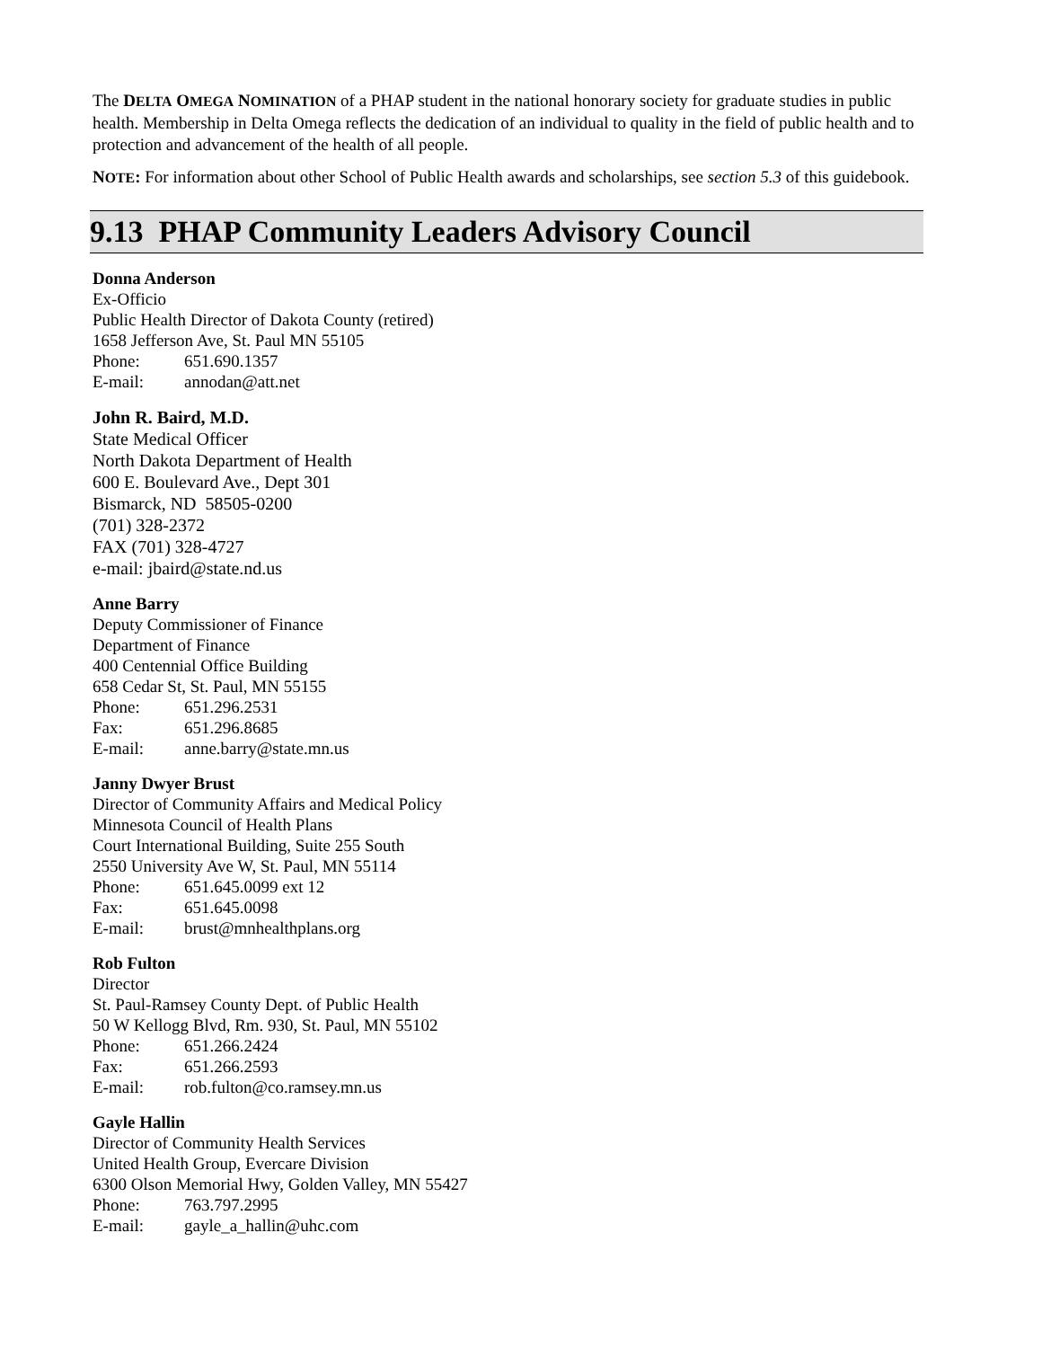The DELTA OMEGA NOMINATION of a PHAP student in the national honorary society for graduate studies in public health. Membership in Delta Omega reflects the dedication of an individual to quality in the field of public health and to protection and advancement of the health of all people.
NOTE: For information about other School of Public Health awards and scholarships, see section 5.3 of this guidebook.
9.13 PHAP Community Leaders Advisory Council
Donna Anderson
Ex-Officio
Public Health Director of Dakota County (retired)
1658 Jefferson Ave, St. Paul MN 55105
Phone: 651.690.1357
E-mail: annodan@att.net
John R. Baird, M.D.
State Medical Officer
North Dakota Department of Health
600 E. Boulevard Ave., Dept 301
Bismarck, ND 58505-0200
(701) 328-2372
FAX (701) 328-4727
e-mail: jbaird@state.nd.us
Anne Barry
Deputy Commissioner of Finance
Department of Finance
400 Centennial Office Building
658 Cedar St, St. Paul, MN 55155
Phone: 651.296.2531
Fax: 651.296.8685
E-mail: anne.barry@state.mn.us
Janny Dwyer Brust
Director of Community Affairs and Medical Policy
Minnesota Council of Health Plans
Court International Building, Suite 255 South
2550 University Ave W, St. Paul, MN 55114
Phone: 651.645.0099 ext 12
Fax: 651.645.0098
E-mail: brust@mnhealthplans.org
Rob Fulton
Director
St. Paul-Ramsey County Dept. of Public Health
50 W Kellogg Blvd, Rm. 930, St. Paul, MN 55102
Phone: 651.266.2424
Fax: 651.266.2593
E-mail: rob.fulton@co.ramsey.mn.us
Gayle Hallin
Director of Community Health Services
United Health Group, Evercare Division
6300 Olson Memorial Hwy, Golden Valley, MN 55427
Phone: 763.797.2995
E-mail: gayle_a_hallin@uhc.com